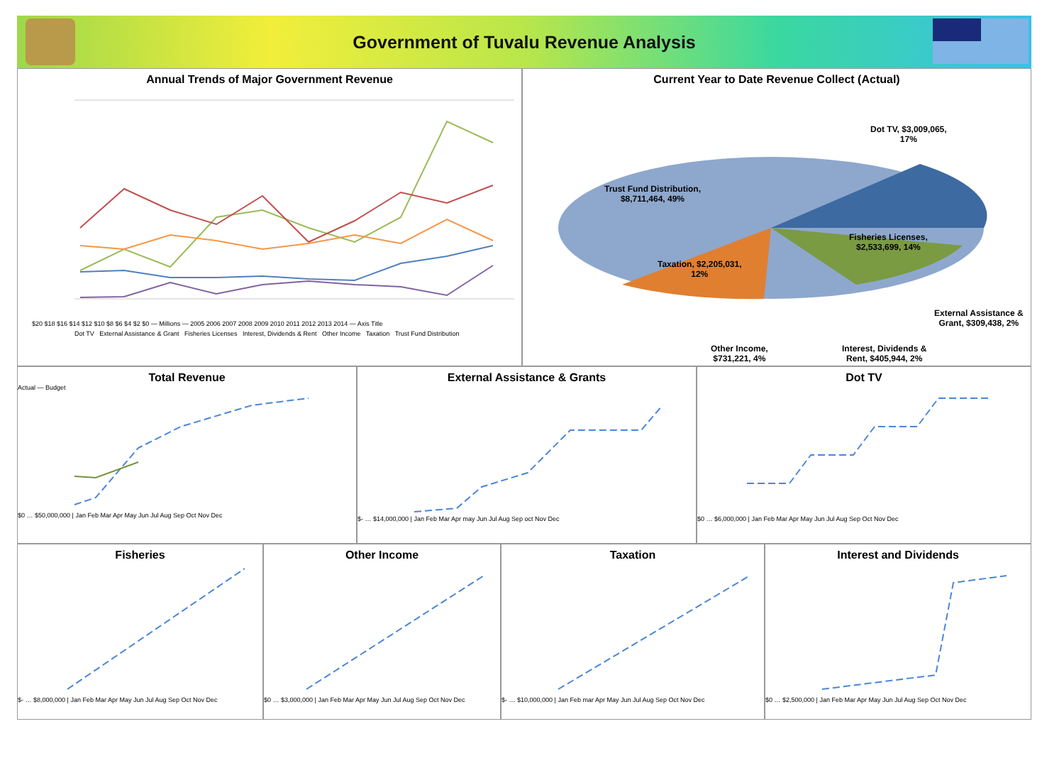Government of Tuvalu Revenue Analysis
Annual Trends of Major Government Revenue
$20 $18 $16 $14 $12 $10 $8 $6 $4 $2 $0 — Millions — 2005 2006 2007 2008 2009 2010 2011 2012 2013 2014 — Axis Title
Dot TV External Assistance & Grant Fisheries Licenses Interest, Dividends & Rent Other Income Taxation Trust Fund Distribution
Current Year to Date Revenue Collect (Actual)
Dot TV, $3,009,065,
17%
Trust Fund Distribution,
$8,711,464, 49%
Fisheries Licenses,
$2,533,699, 14%
Taxation, $2,205,031,
12%
External Assistance &
Grant, $309,438, 2%
Other Income,
$731,221, 4%
Interest, Dividends &
Rent, $405,944, 2%
Total Revenue
Actual — Budget
$0 … $50,000,000 | Jan Feb Mar Apr May Jun Jul Aug Sep Oct Nov Dec
External Assistance & Grants
$- … $14,000,000 | Jan Feb Mar Apr may Jun Jul Aug Sep oct Nov Dec
Dot TV
$0 … $6,000,000 | Jan Feb Mar Apr May Jun Jul Aug Sep Oct Nov Dec
Fisheries
$- … $8,000,000 | Jan Feb Mar Apr May Jun Jul Aug Sep Oct Nov Dec
Other Income
$0 … $3,000,000 | Jan Feb Mar Apr May Jun Jul Aug Sep Oct Nov Dec
Taxation
$- … $10,000,000 | Jan Feb mar Apr May Jun Jul Aug Sep Oct Nov Dec
Interest and Dividends
$0 … $2,500,000 | Jan Feb Mar Apr May Jun Jul Aug Sep Oct Nov Dec